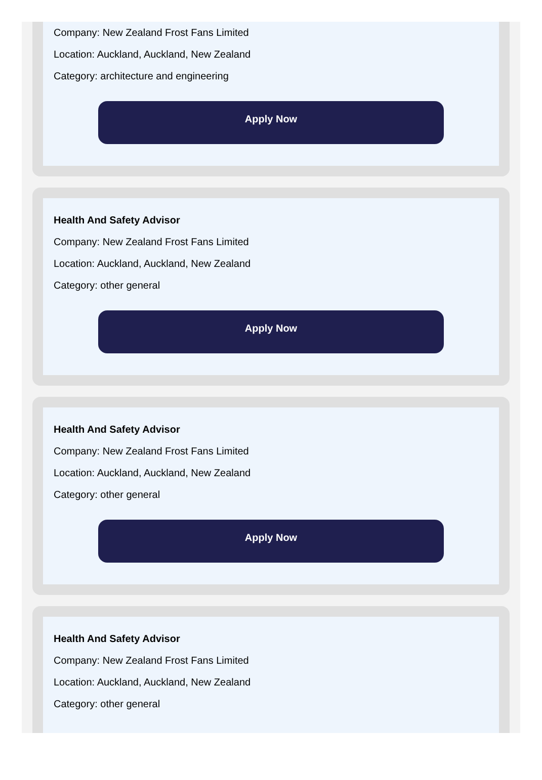Company: New Zealand Frost Fans Limited
Location: Auckland, Auckland, New Zealand
Category: architecture and engineering
Apply Now
Health And Safety Advisor
Company: New Zealand Frost Fans Limited
Location: Auckland, Auckland, New Zealand
Category: other general
Apply Now
Health And Safety Advisor
Company: New Zealand Frost Fans Limited
Location: Auckland, Auckland, New Zealand
Category: other general
Apply Now
Health And Safety Advisor
Company: New Zealand Frost Fans Limited
Location: Auckland, Auckland, New Zealand
Category: other general